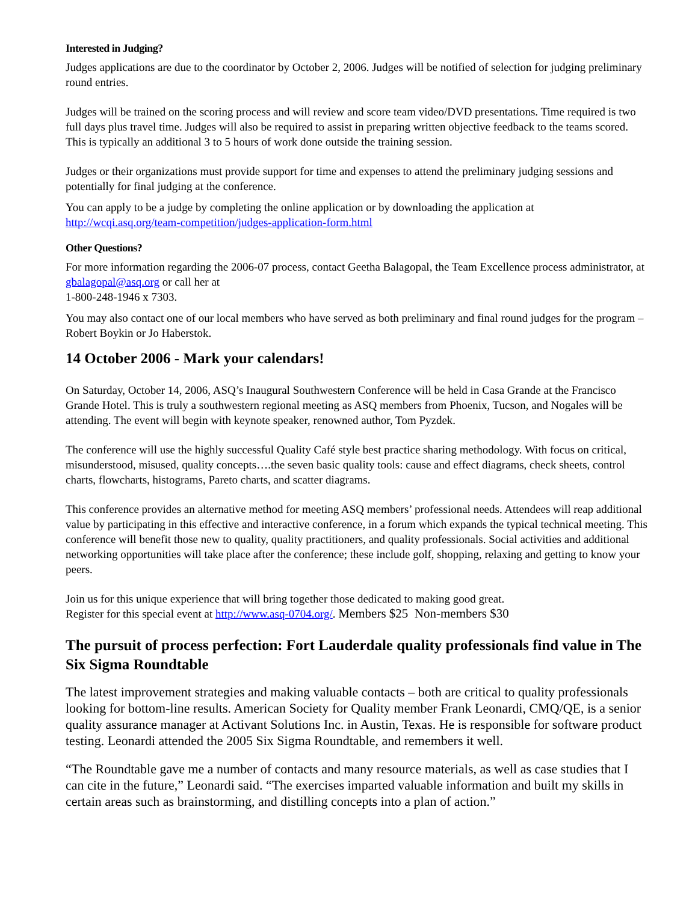Interested in Judging?
Judges applications are due to the coordinator by October 2, 2006. Judges will be notified of selection for judging preliminary round entries.
Judges will be trained on the scoring process and will review and score team video/DVD presentations. Time required is two full days plus travel time. Judges will also be required to assist in preparing written objective feedback to the teams scored. This is typically an additional 3 to 5 hours of work done outside the training session.
Judges or their organizations must provide support for time and expenses to attend the preliminary judging sessions and potentially for final judging at the conference.
You can apply to be a judge by completing the online application or by downloading the application at http://wcqi.asq.org/team-competition/judges-application-form.html
Other Questions?
For more information regarding the 2006-07 process, contact Geetha Balagopal, the Team Excellence process administrator, at gbalagopal@asq.org or call her at
1-800-248-1946 x 7303.
You may also contact one of our local members who have served as both preliminary and final round judges for the program – Robert Boykin or Jo Haberstok.
14 October 2006 - Mark your calendars!
On Saturday, October 14, 2006, ASQ’s Inaugural Southwestern Conference will be held in Casa Grande at the Francisco Grande Hotel. This is truly a southwestern regional meeting as ASQ members from Phoenix, Tucson, and Nogales will be attending. The event will begin with keynote speaker, renowned author, Tom Pyzdek.
The conference will use the highly successful Quality Café style best practice sharing methodology. With focus on critical, misunderstood, misused, quality concepts….the seven basic quality tools: cause and effect diagrams, check sheets, control charts, flowcharts, histograms, Pareto charts, and scatter diagrams.
This conference provides an alternative method for meeting ASQ members’ professional needs. Attendees will reap additional value by participating in this effective and interactive conference, in a forum which expands the typical technical meeting. This conference will benefit those new to quality, quality practitioners, and quality professionals. Social activities and additional networking opportunities will take place after the conference; these include golf, shopping, relaxing and getting to know your peers.
Join us for this unique experience that will bring together those dedicated to making good great.
Register for this special event at http://www.asq-0704.org/. Members $25 Non-members $30
The pursuit of process perfection: Fort Lauderdale quality professionals find value in The Six Sigma Roundtable
The latest improvement strategies and making valuable contacts – both are critical to quality professionals looking for bottom-line results. American Society for Quality member Frank Leonardi, CMQ/QE, is a senior quality assurance manager at Activant Solutions Inc. in Austin, Texas. He is responsible for software product testing. Leonardi attended the 2005 Six Sigma Roundtable, and remembers it well.
“The Roundtable gave me a number of contacts and many resource materials, as well as case studies that I can cite in the future,” Leonardi said. “The exercises imparted valuable information and built my skills in certain areas such as brainstorming, and distilling concepts into a plan of action.”